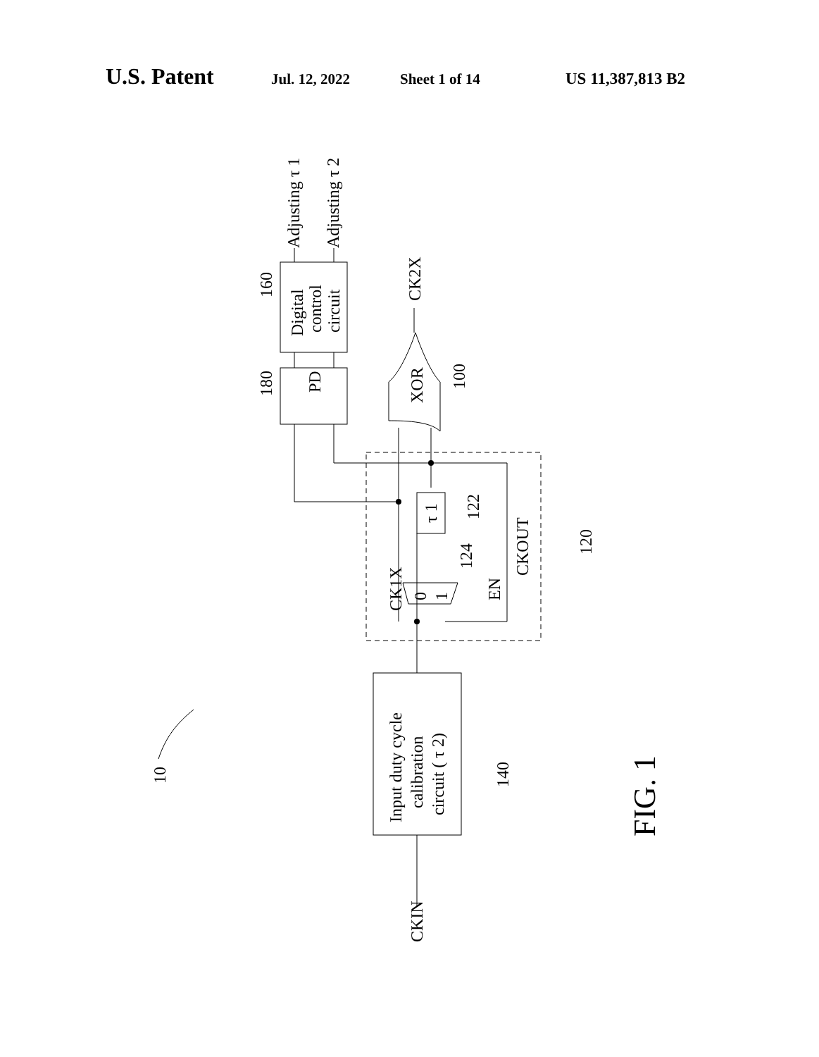U.S. Patent Jul. 12, 2022 Sheet 1 of 14 US 11,387,813 B2
PD
XOR
τ 1
Digital
control
circuit
Adjusting τ 1
Adjusting τ 2
CK2X
160
180
100
122
124
CKOUT
CK1X
EN
0
1
120
FIG. 1
Input duty cycle
calibration
circuit ( τ 2)
140
CKIN
10